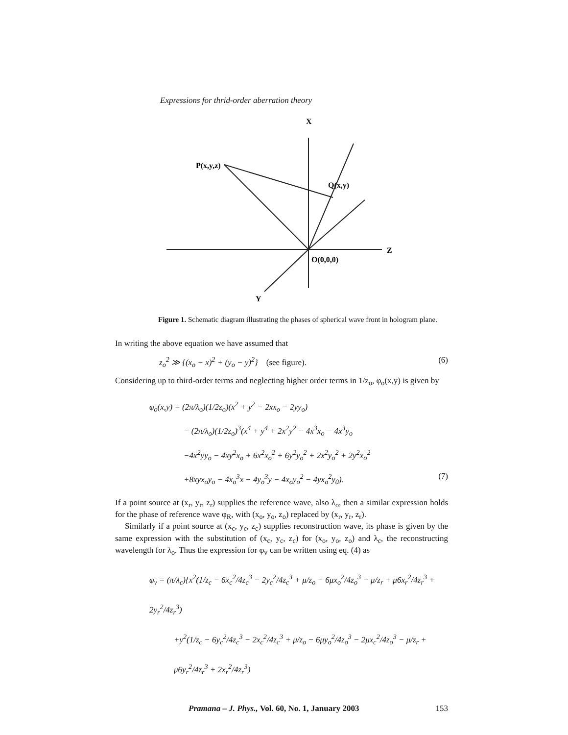Expressions for thrid-order aberration theory
X
Z
Y
O(0,0,0)
P(x,y,z)
Q(x,y)
Figure 1. Schematic diagram illustrating the phases of spherical wave front in hologram plane.
In writing the above equation we have assumed that
z<sub>o</sub><sup>2</sup> ≫ {(x<sub>o</sub> − x)<sup>2</sup> + (y<sub>o</sub> − y)<sup>2</sup>} (see figure). (6)
Considering up to third-order terms and neglecting higher order terms in 1/z<sub>o</sub>, φ<sub>o</sub>(x,y) is given by
φ<sub>o</sub>(x,y) = (2π/λ<sub>o</sub>)(1/2z<sub>o</sub>)(x<sup>2</sup> + y<sup>2</sup> − 2xx<sub>o</sub> − 2yy<sub>o</sub>)
− (2π/λ<sub>o</sub>)(1/2z<sub>o</sub>)<sup>3</sup>(x<sup>4</sup> + y<sup>4</sup> + 2x<sup>2</sup>y<sup>2</sup> − 4x<sup>3</sup>x<sub>o</sub> − 4x<sup>3</sup>y<sub>o</sub>
−4x<sup>2</sup>yy<sub>o</sub> − 4xy<sup>2</sup>x<sub>o</sub> + 6x<sup>2</sup>x<sub>o</sub><sup>2</sup> + 6y<sup>2</sup>y<sub>o</sub><sup>2</sup> + 2x<sup>2</sup>y<sub>o</sub><sup>2</sup> + 2y<sup>2</sup>x<sub>o</sub><sup>2</sup>
+8xyx<sub>o</sub>y<sub>o</sub> − 4x<sub>o</sub><sup>3</sup>x − 4y<sub>o</sub><sup>3</sup>y − 4x<sub>o</sub>y<sub>o</sub><sup>2</sup> − 4yx<sub>o</sub><sup>2</sup>y<sub>0</sub>). (7)
If a point source at (x<sub>r</sub>, y<sub>r</sub>, z<sub>r</sub>) supplies the reference wave, also λ<sub>o</sub>, then a similar expression holds for the phase of reference wave φ<sub>R</sub>, with (x<sub>o</sub>, y<sub>o</sub>, z<sub>o</sub>) replaced by (x<sub>r</sub>, y<sub>r</sub>, z<sub>r</sub>).
Similarly if a point source at (x<sub>c</sub>, y<sub>c</sub>, z<sub>c</sub>) supplies reconstruction wave, its phase is given by the same expression with the substitution of (x<sub>c</sub>, y<sub>c</sub>, z<sub>c</sub>) for (x<sub>o</sub>, y<sub>o</sub>, z<sub>o</sub>) and λ<sub>c</sub>, the reconstructing wavelength for λ<sub>o</sub>. Thus the expression for φ<sub>v</sub> can be written using eq. (4) as
φ<sub>v</sub> = (π/λ<sub>c</sub>){x<sup>2</sup>(1/z<sub>c</sub> − 6x<sub>c</sub><sup>2</sup>/4z<sub>c</sub><sup>3</sup> − 2y<sub>c</sub><sup>2</sup>/4z<sub>c</sub><sup>3</sup> + μ/z<sub>o</sub> − 6μx<sub>o</sub><sup>2</sup>/4z<sub>o</sub><sup>3</sup> − μ/z<sub>r</sub> + μ6x<sub>r</sub><sup>2</sup>/4z<sub>r</sub><sup>3</sup> + 2y<sub>r</sub><sup>2</sup>/4z<sub>r</sub><sup>3</sup>)
+y<sup>2</sup>(1/z<sub>c</sub> − 6y<sub>c</sub><sup>2</sup>/4z<sub>c</sub><sup>3</sup> − 2x<sub>c</sub><sup>2</sup>/4z<sub>c</sub><sup>3</sup> + μ/z<sub>o</sub> − 6μy<sub>o</sub><sup>2</sup>/4z<sub>o</sub><sup>3</sup> − 2μx<sub>c</sub><sup>2</sup>/4z<sub>o</sub><sup>3</sup> − μ/z<sub>r</sub> + μ6y<sub>r</sub><sup>2</sup>/4z<sub>r</sub><sup>3</sup> + 2x<sub>r</sub><sup>2</sup>/4z<sub>r</sub><sup>3</sup>)
Pramana – J. Phys., Vol. 60, No. 1, January 2003 153